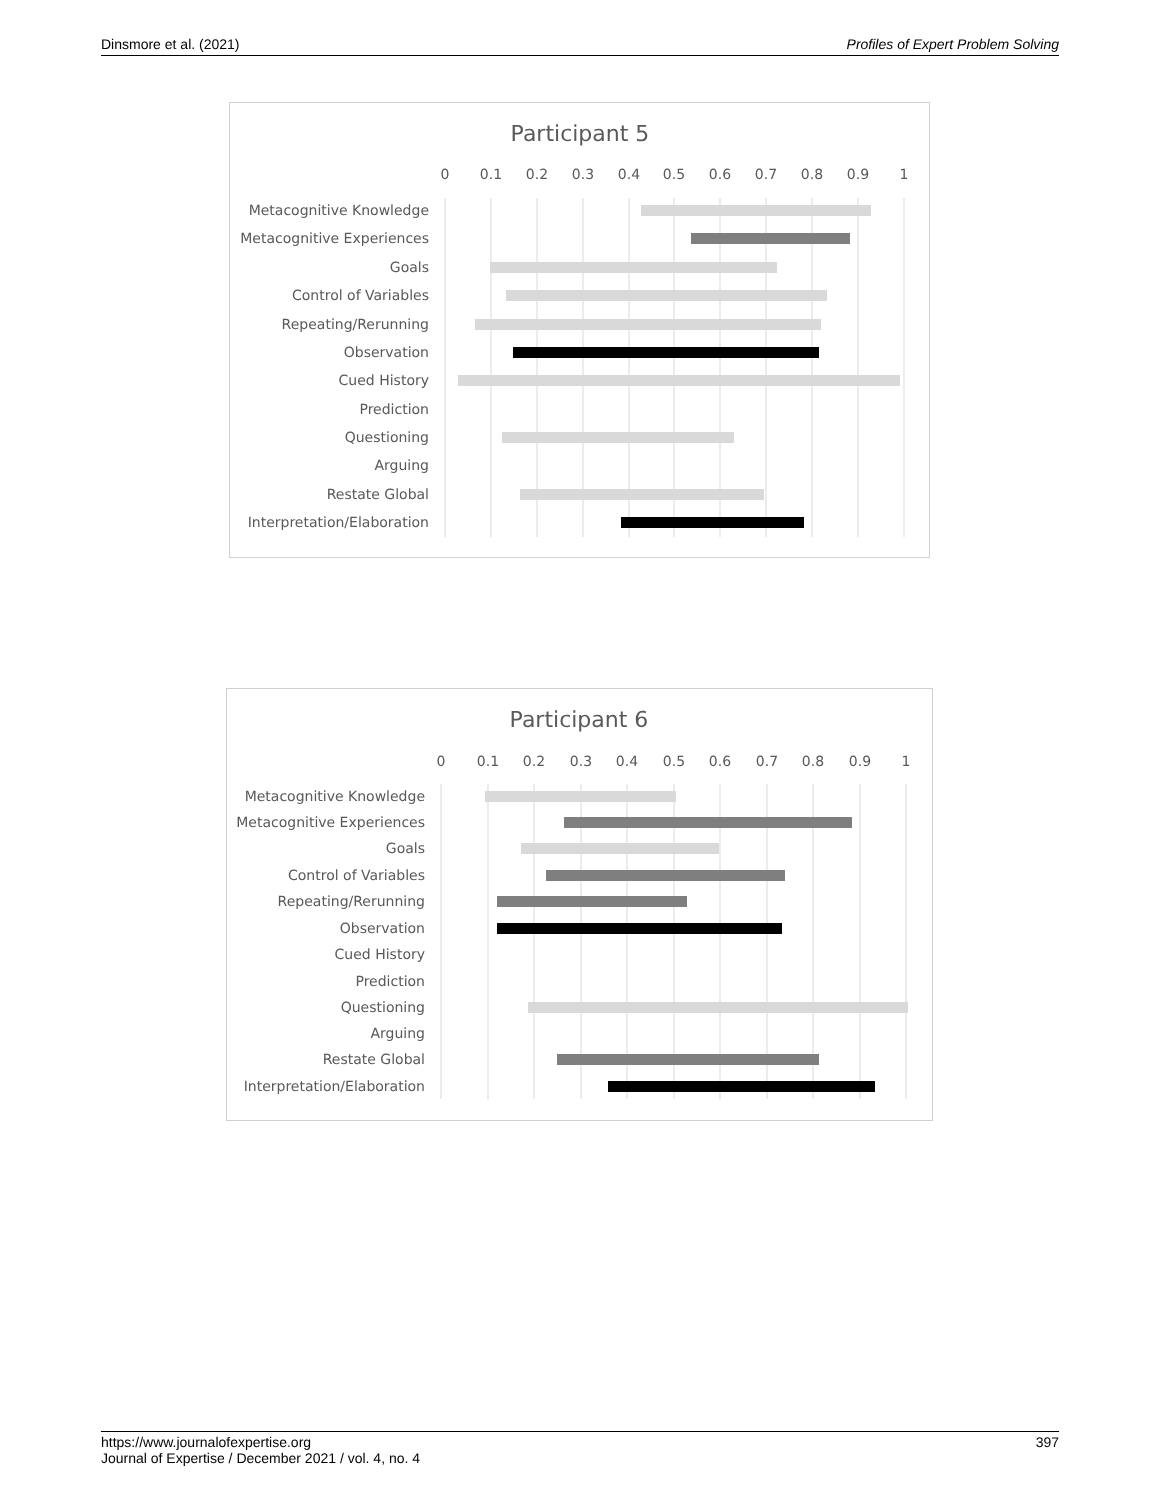Dinsmore et al. (2021) Profiles of Expert Problem Solving
Participant 5
0
0.1
0.2
0.3
0.4
0.5
0.6
0.7
0.8
0.9
1
Metacognitive Knowledge
Metacognitive Experiences
Goals
Control of Variables
Repeating/Rerunning
Observation
Cued History
Prediction
Questioning
Arguing
Restate Global
Interpretation/Elaboration
Participant 6
0
0.1
0.2
0.3
0.4
0.5
0.6
0.7
0.8
0.9
1
Metacognitive Knowledge
Metacognitive Experiences
Goals
Control of Variables
Repeating/Rerunning
Observation
Cued History
Prediction
Questioning
Arguing
Restate Global
Interpretation/Elaboration
https://www.journalofexpertise.org
Journal of Expertise / December 2021 / vol. 4, no. 4 397